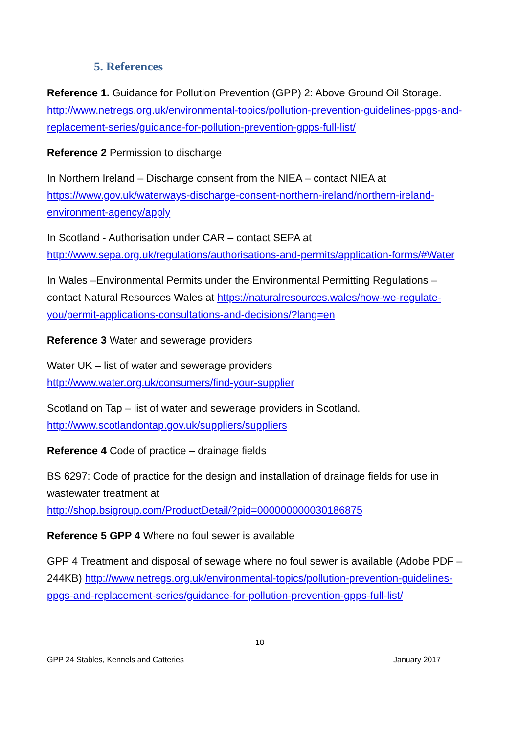5. References
Reference 1. Guidance for Pollution Prevention (GPP) 2: Above Ground Oil Storage. http://www.netregs.org.uk/environmental-topics/pollution-prevention-guidelines-ppgs-and-replacement-series/guidance-for-pollution-prevention-gpps-full-list/
Reference 2 Permission to discharge
In Northern Ireland – Discharge consent from the NIEA – contact NIEA at https://www.gov.uk/waterways-discharge-consent-northern-ireland/northern-ireland-environment-agency/apply
In Scotland - Authorisation under CAR – contact SEPA at http://www.sepa.org.uk/regulations/authorisations-and-permits/application-forms/#Water
In Wales –Environmental Permits under the Environmental Permitting Regulations – contact Natural Resources Wales at https://naturalresources.wales/how-we-regulate-you/permit-applications-consultations-and-decisions/?lang=en
Reference 3 Water and sewerage providers
Water UK – list of water and sewerage providers
http://www.water.org.uk/consumers/find-your-supplier
Scotland on Tap – list of water and sewerage providers in Scotland.
http://www.scotlandontap.gov.uk/suppliers/suppliers
Reference 4 Code of practice – drainage fields
BS 6297: Code of practice for the design and installation of drainage fields for use in wastewater treatment at
http://shop.bsigroup.com/ProductDetail/?pid=000000000030186875
Reference 5 GPP 4 Where no foul sewer is available
GPP 4 Treatment and disposal of sewage where no foul sewer is available (Adobe PDF – 244KB) http://www.netregs.org.uk/environmental-topics/pollution-prevention-guidelines-ppgs-and-replacement-series/guidance-for-pollution-prevention-gpps-full-list/
18
GPP 24 Stables, Kennels and Catteries January 2017